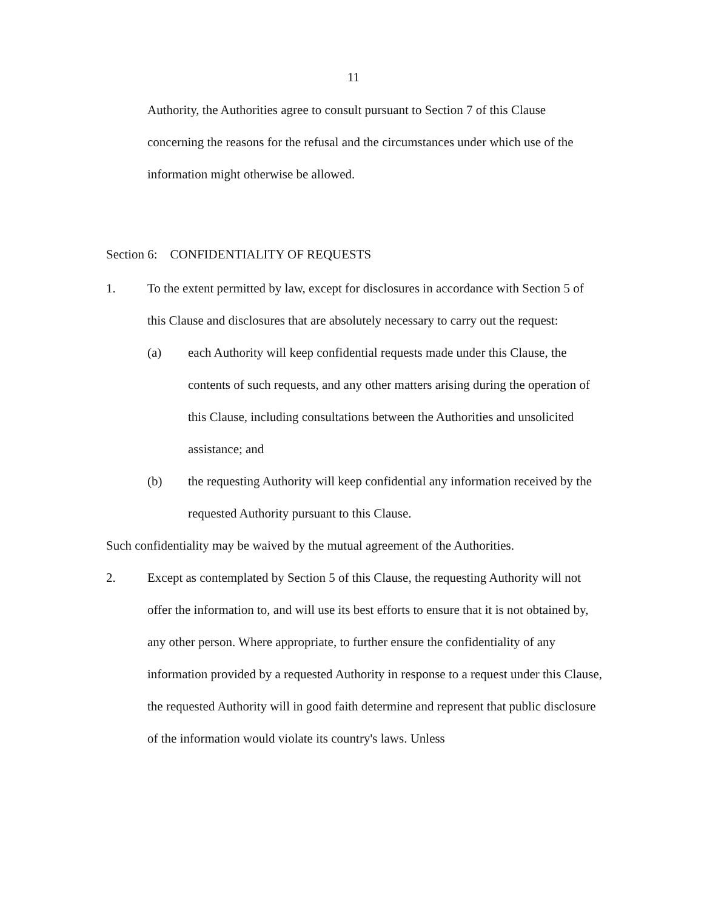11
Authority, the Authorities agree to consult pursuant to Section 7 of this Clause concerning the reasons for the refusal and the circumstances under which use of the information might otherwise be allowed.
Section 6: CONFIDENTIALITY OF REQUESTS
1. To the extent permitted by law, except for disclosures in accordance with Section 5 of this Clause and disclosures that are absolutely necessary to carry out the request:
(a) each Authority will keep confidential requests made under this Clause, the contents of such requests, and any other matters arising during the operation of this Clause, including consultations between the Authorities and unsolicited assistance; and
(b) the requesting Authority will keep confidential any information received by the requested Authority pursuant to this Clause.
Such confidentiality may be waived by the mutual agreement of the Authorities.
2. Except as contemplated by Section 5 of this Clause, the requesting Authority will not offer the information to, and will use its best efforts to ensure that it is not obtained by, any other person. Where appropriate, to further ensure the confidentiality of any information provided by a requested Authority in response to a request under this Clause, the requested Authority will in good faith determine and represent that public disclosure of the information would violate its country's laws. Unless